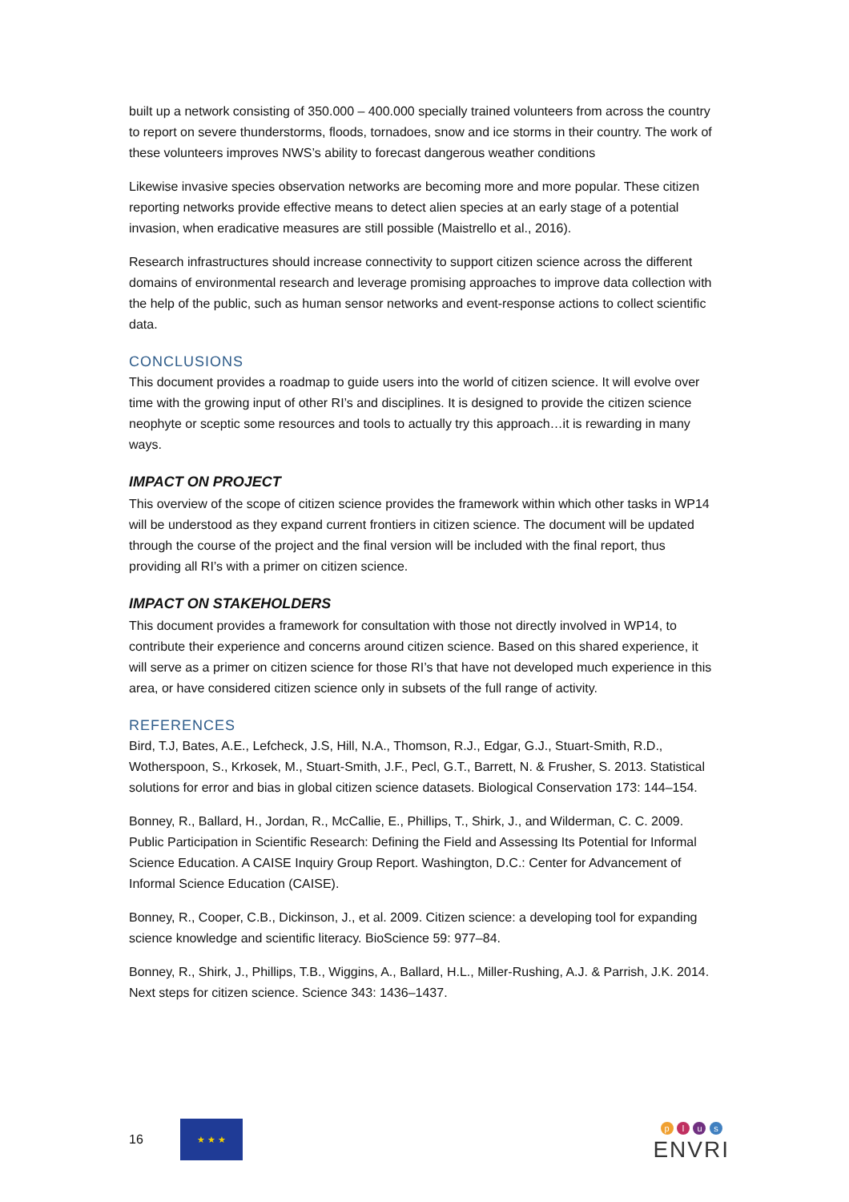built up a network consisting of 350.000 – 400.000 specially trained volunteers from across the country to report on severe thunderstorms, floods, tornadoes, snow and ice storms in their country. The work of these volunteers improves NWS’s ability to forecast dangerous weather conditions
Likewise invasive species observation networks are becoming more and more popular. These citizen reporting networks provide effective means to detect alien species at an early stage of a potential invasion, when eradicative measures are still possible (Maistrello et al., 2016).
Research infrastructures should increase connectivity to support citizen science across the different domains of environmental research and leverage promising approaches to improve data collection with the help of the public, such as human sensor networks and event-response actions to collect scientific data.
CONCLUSIONS
This document provides a roadmap to guide users into the world of citizen science. It will evolve over time with the growing input of other RI’s and disciplines. It is designed to provide the citizen science neophyte or sceptic some resources and tools to actually try this approach…it is rewarding in many ways.
IMPACT ON PROJECT
This overview of the scope of citizen science provides the framework within which other tasks in WP14 will be understood as they expand current frontiers in citizen science. The document will be updated through the course of the project and the final version will be included with the final report, thus providing all RI’s with a primer on citizen science.
IMPACT ON STAKEHOLDERS
This document provides a framework for consultation with those not directly involved in WP14, to contribute their experience and concerns around citizen science. Based on this shared experience, it will serve as a primer on citizen science for those RI’s that have not developed much experience in this area, or have considered citizen science only in subsets of the full range of activity.
REFERENCES
Bird, T.J, Bates, A.E., Lefcheck, J.S, Hill, N.A., Thomson, R.J., Edgar, G.J., Stuart-Smith, R.D., Wotherspoon, S., Krkosek, M., Stuart-Smith, J.F., Pecl, G.T., Barrett, N. & Frusher, S. 2013. Statistical solutions for error and bias in global citizen science datasets. Biological Conservation 173: 144–154.
Bonney, R., Ballard, H., Jordan, R., McCallie, E., Phillips, T., Shirk, J., and Wilderman, C. C. 2009. Public Participation in Scientific Research: Defining the Field and Assessing Its Potential for Informal Science Education. A CAISE Inquiry Group Report. Washington, D.C.: Center for Advancement of Informal Science Education (CAISE).
Bonney, R., Cooper, C.B., Dickinson, J., et al. 2009. Citizen science: a developing tool for expanding science knowledge and scientific literacy. BioScience 59: 977–84.
Bonney, R., Shirk, J., Phillips, T.B., Wiggins, A., Ballard, H.L., Miller-Rushing, A.J. & Parrish, J.K. 2014. Next steps for citizen science. Science 343: 1436–1437.
16
★ ★ ★
p l u s
ENVRI